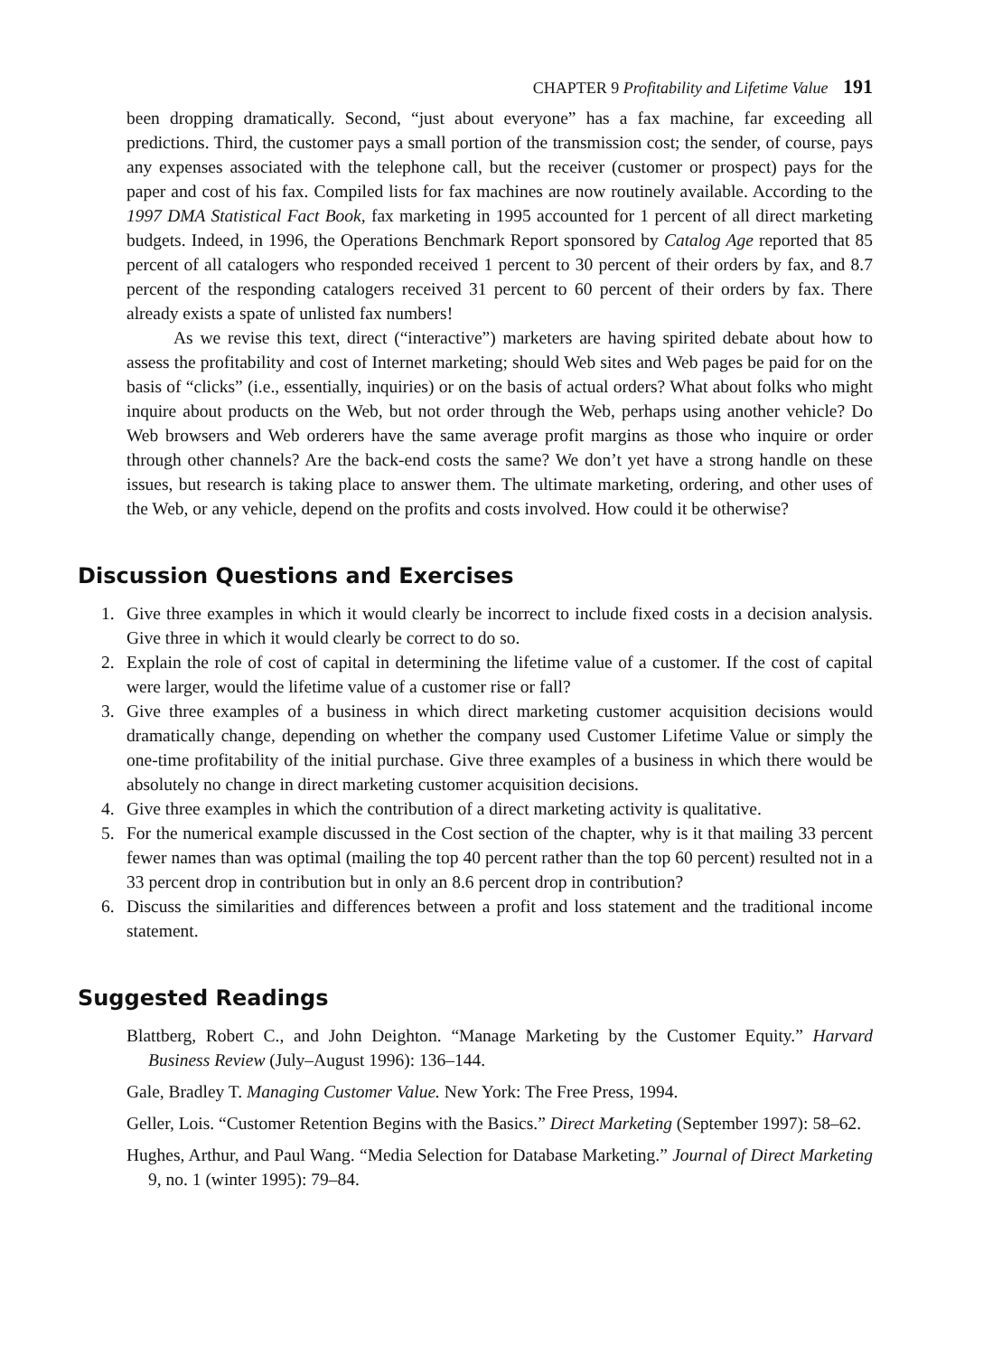CHAPTER 9 Profitability and Lifetime Value 191
been dropping dramatically. Second, “just about everyone” has a fax machine, far exceeding all predictions. Third, the customer pays a small portion of the transmission cost; the sender, of course, pays any expenses associated with the telephone call, but the receiver (customer or prospect) pays for the paper and cost of his fax. Compiled lists for fax machines are now routinely available. According to the 1997 DMA Statistical Fact Book, fax marketing in 1995 accounted for 1 percent of all direct marketing budgets. Indeed, in 1996, the Operations Benchmark Report sponsored by Catalog Age reported that 85 percent of all catalogers who responded received 1 percent to 30 percent of their orders by fax, and 8.7 percent of the responding catalogers received 31 percent to 60 percent of their orders by fax. There already exists a spate of unlisted fax numbers!
As we revise this text, direct (“interactive”) marketers are having spirited debate about how to assess the profitability and cost of Internet marketing; should Web sites and Web pages be paid for on the basis of “clicks” (i.e., essentially, inquiries) or on the basis of actual orders? What about folks who might inquire about products on the Web, but not order through the Web, perhaps using another vehicle? Do Web browsers and Web orderers have the same average profit margins as those who inquire or order through other channels? Are the back-end costs the same? We don’t yet have a strong handle on these issues, but research is taking place to answer them. The ultimate marketing, ordering, and other uses of the Web, or any vehicle, depend on the profits and costs involved. How could it be otherwise?
Discussion Questions and Exercises
1. Give three examples in which it would clearly be incorrect to include fixed costs in a decision analysis. Give three in which it would clearly be correct to do so.
2. Explain the role of cost of capital in determining the lifetime value of a customer. If the cost of capital were larger, would the lifetime value of a customer rise or fall?
3. Give three examples of a business in which direct marketing customer acquisition decisions would dramatically change, depending on whether the company used Customer Lifetime Value or simply the one-time profitability of the initial purchase. Give three examples of a business in which there would be absolutely no change in direct marketing customer acquisition decisions.
4. Give three examples in which the contribution of a direct marketing activity is qualitative.
5. For the numerical example discussed in the Cost section of the chapter, why is it that mailing 33 percent fewer names than was optimal (mailing the top 40 percent rather than the top 60 percent) resulted not in a 33 percent drop in contribution but in only an 8.6 percent drop in contribution?
6. Discuss the similarities and differences between a profit and loss statement and the traditional income statement.
Suggested Readings
Blattberg, Robert C., and John Deighton. “Manage Marketing by the Customer Equity.” Harvard Business Review (July–August 1996): 136–144.
Gale, Bradley T. Managing Customer Value. New York: The Free Press, 1994.
Geller, Lois. “Customer Retention Begins with the Basics.” Direct Marketing (September 1997): 58–62.
Hughes, Arthur, and Paul Wang. “Media Selection for Database Marketing.” Journal of Direct Marketing 9, no. 1 (winter 1995): 79–84.